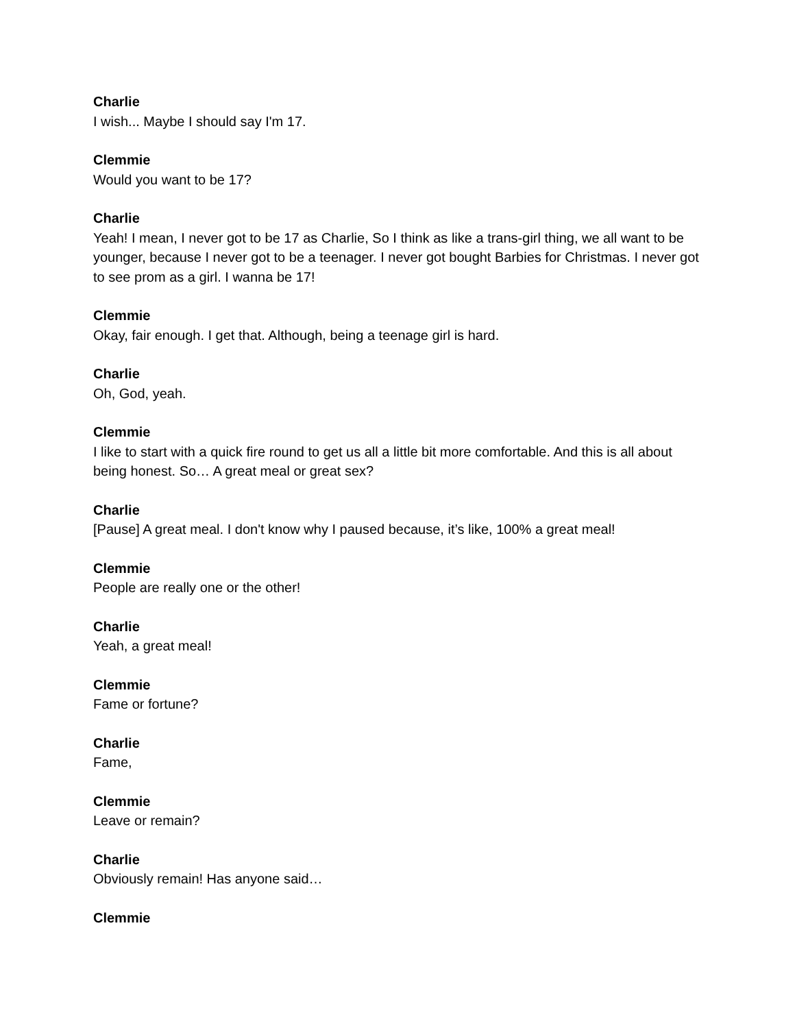Charlie
I wish... Maybe I should say I'm 17.
Clemmie
Would you want to be 17?
Charlie
Yeah! I mean, I never got to be 17 as Charlie, So I think as like a trans-girl thing, we all want to be younger, because I never got to be a teenager. I never got bought Barbies for Christmas. I never got to see prom as a girl. I wanna be 17!
Clemmie
Okay, fair enough. I get that. Although, being a teenage girl is hard.
Charlie
Oh, God, yeah.
Clemmie
I like to start with a quick fire round to get us all a little bit more comfortable. And this is all about being honest. So… A great meal or great sex?
Charlie
[Pause] A great meal. I don't know why I paused because, it’s like, 100% a great meal!
Clemmie
People are really one or the other!
Charlie
Yeah, a great meal!
Clemmie
Fame or fortune?
Charlie
Fame,
Clemmie
Leave or remain?
Charlie
Obviously remain! Has anyone said…
Clemmie